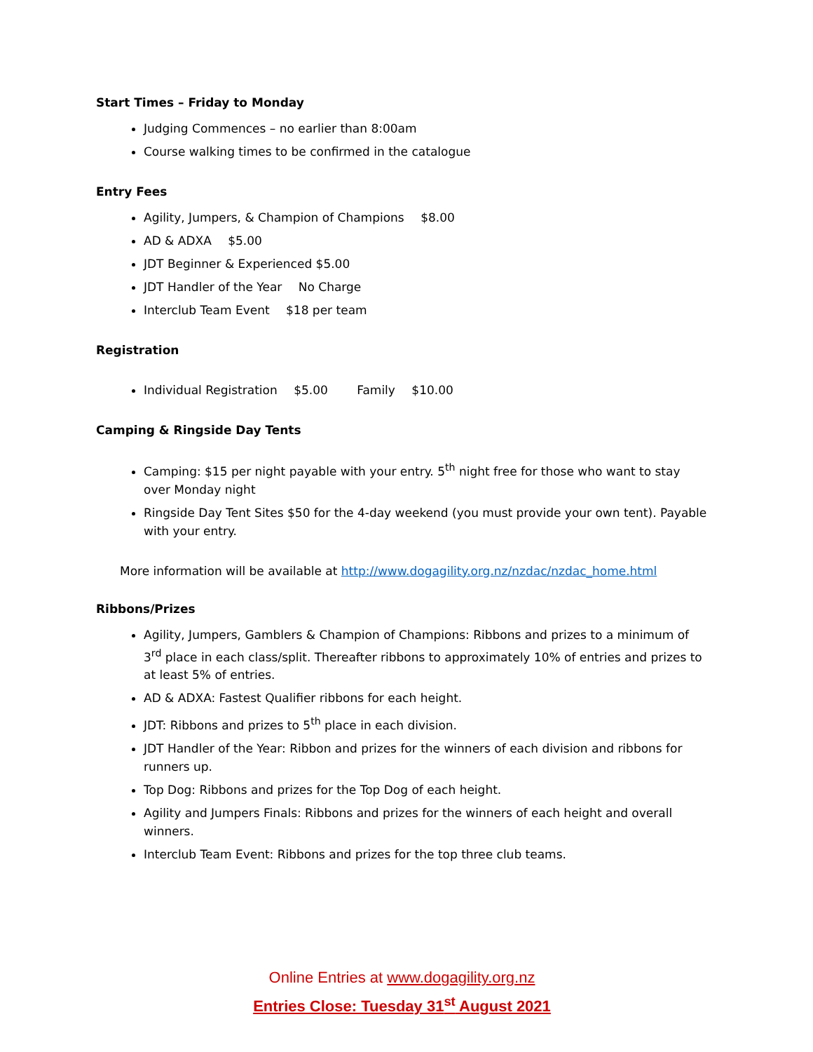Start Times – Friday to Monday
Judging Commences – no earlier than 8:00am
Course walking times to be confirmed in the catalogue
Entry Fees
Agility, Jumpers, & Champion of Champions $8.00
AD & ADXA $5.00
JDT Beginner & Experienced $5.00
JDT Handler of the Year No Charge
Interclub Team Event $18 per team
Registration
Individual Registration $5.00 Family $10.00
Camping & Ringside Day Tents
Camping: $15 per night payable with your entry. 5<sup>th</sup> night free for those who want to stay over Monday night
Ringside Day Tent Sites $50 for the 4-day weekend (you must provide your own tent). Payable with your entry.
More information will be available at http://www.dogagility.org.nz/nzdac/nzdac_home.html
Ribbons/Prizes
Agility, Jumpers, Gamblers & Champion of Champions: Ribbons and prizes to a minimum of 3<sup>rd</sup> place in each class/split. Thereafter ribbons to approximately 10% of entries and prizes to at least 5% of entries.
AD & ADXA: Fastest Qualifier ribbons for each height.
JDT: Ribbons and prizes to 5<sup>th</sup> place in each division.
JDT Handler of the Year: Ribbon and prizes for the winners of each division and ribbons for runners up.
Top Dog: Ribbons and prizes for the Top Dog of each height.
Agility and Jumpers Finals: Ribbons and prizes for the winners of each height and overall winners.
Interclub Team Event: Ribbons and prizes for the top three club teams.
Online Entries at www.dogagility.org.nz
Entries Close: Tuesday 31<sup>st</sup> August 2021